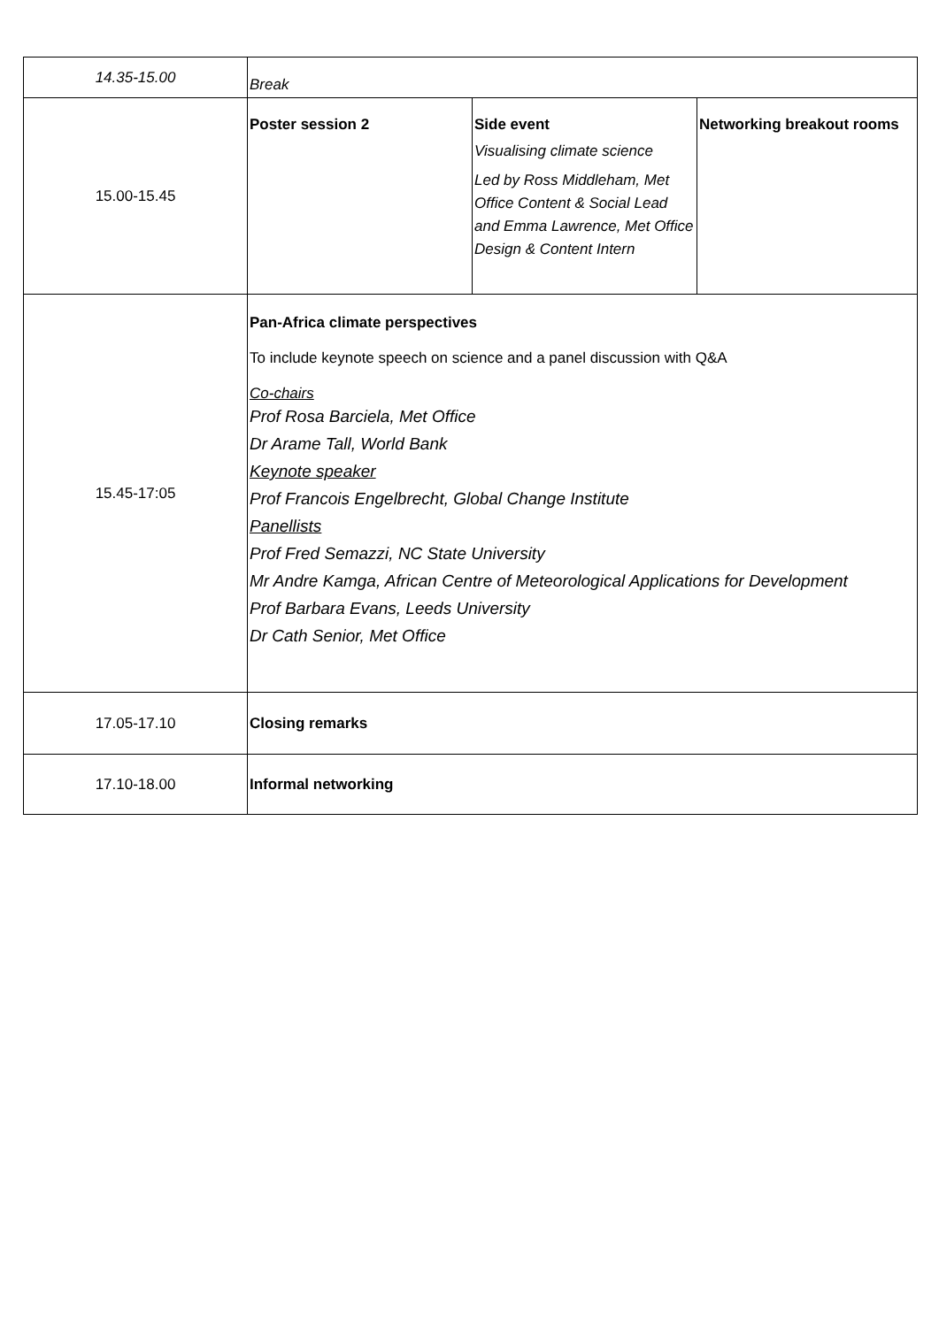| 14.35-15.00 | Break | | |
| 15.00-15.45 | Poster session 2 | Side event Visualising climate science Led by Ross Middleham, Met Office Content & Social Lead and Emma Lawrence, Met Office Design & Content Intern | Networking breakout rooms |
| 15.45-17:05 | Pan-Africa climate perspectives To include keynote speech on science and a panel discussion with Q&A Co-chairs Prof Rosa Barciela, Met Office Dr Arame Tall, World Bank Keynote speaker Prof Francois Engelbrecht, Global Change Institute Panellists Prof Fred Semazzi, NC State University Mr Andre Kamga, African Centre of Meteorological Applications for Development Prof Barbara Evans, Leeds University Dr Cath Senior, Met Office | | |
| 17.05-17.10 | Closing remarks | | |
| 17.10-18.00 | Informal networking | | |